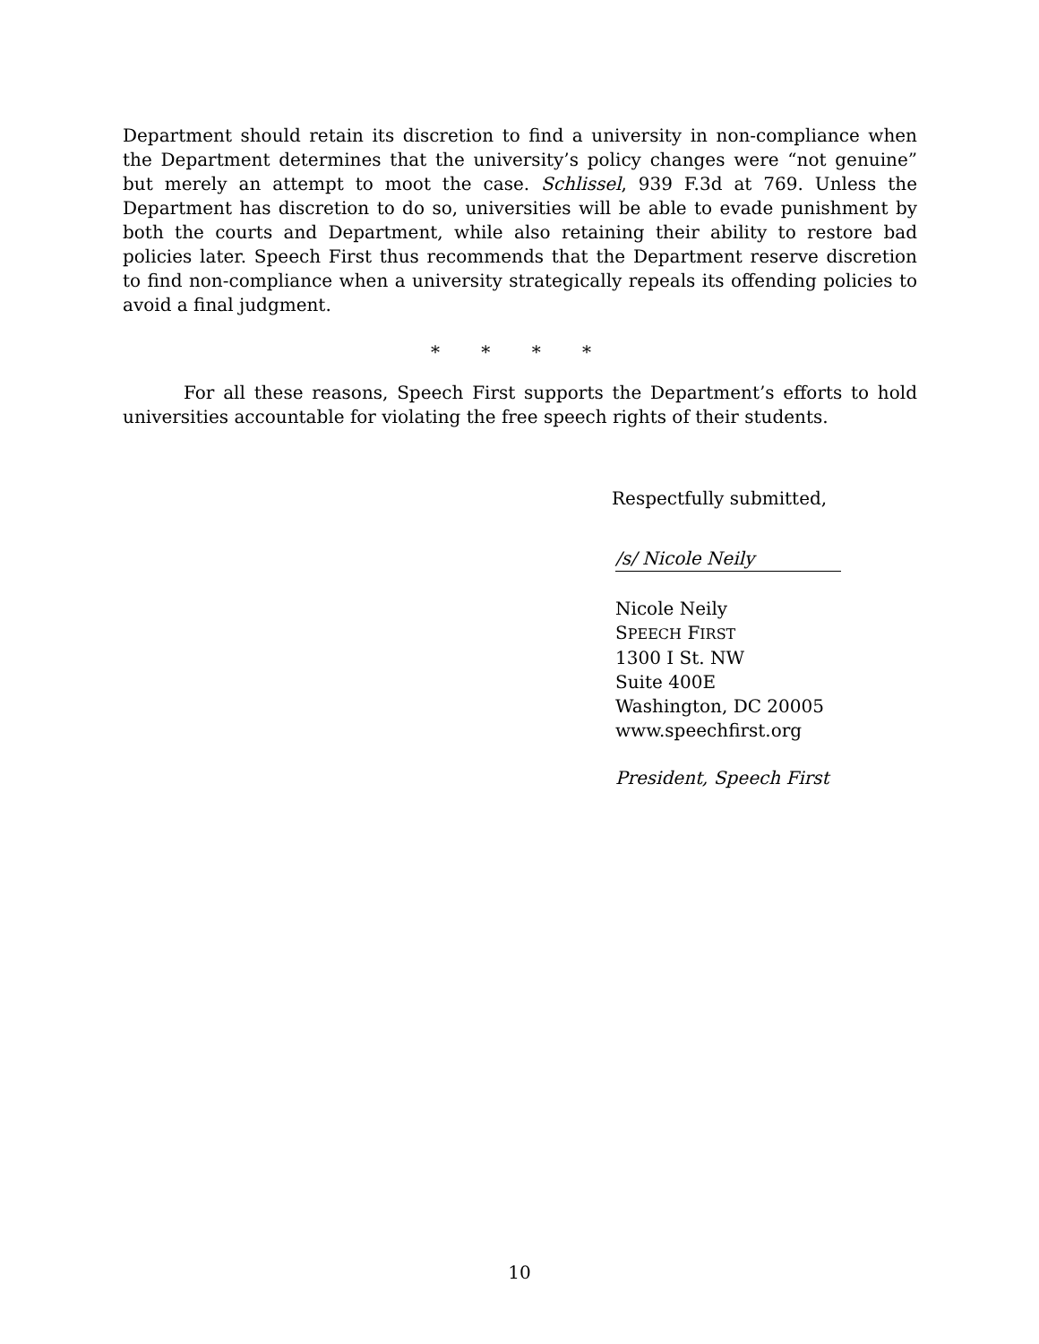Department should retain its discretion to find a university in non-compliance when the Department determines that the university’s policy changes were “not genuine” but merely an attempt to moot the case. Schlissel, 939 F.3d at 769. Unless the Department has discretion to do so, universities will be able to evade punishment by both the courts and Department, while also retaining their ability to restore bad policies later. Speech First thus recommends that the Department reserve discretion to find non-compliance when a university strategically repeals its offending policies to avoid a final judgment.
* * * *
For all these reasons, Speech First supports the Department’s efforts to hold universities accountable for violating the free speech rights of their students.
Respectfully submitted,
/s/ Nicole Neily
Nicole Neily
SPEECH FIRST
1300 I St. NW
Suite 400E
Washington, DC 20005
www.speechfirst.org
President, Speech First
10